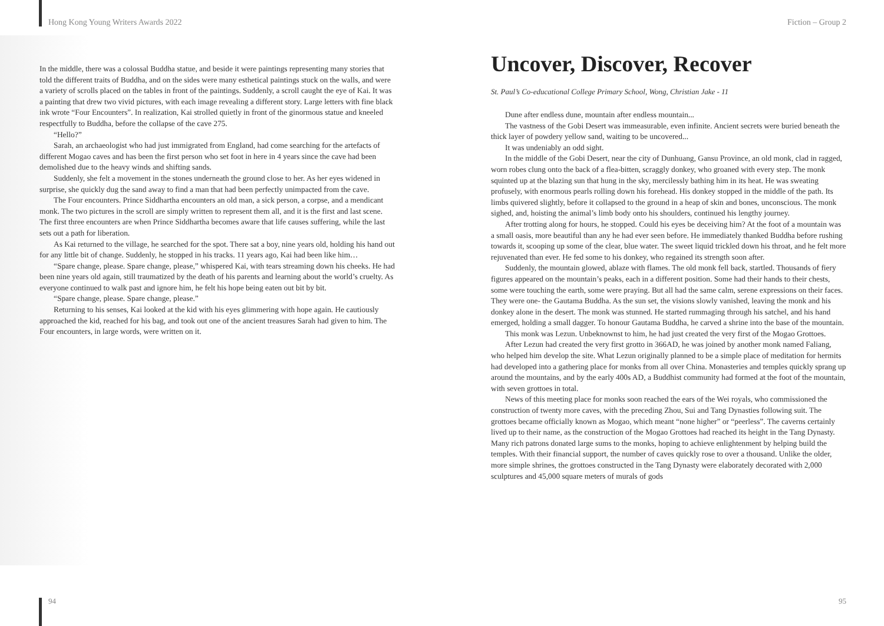Hong Kong Young Writers Awards 2022
In the middle, there was a colossal Buddha statue, and beside it were paintings representing many stories that told the different traits of Buddha, and on the sides were many esthetical paintings stuck on the walls, and were a variety of scrolls placed on the tables in front of the paintings. Suddenly, a scroll caught the eye of Kai. It was a painting that drew two vivid pictures, with each image revealing a different story. Large letters with fine black ink wrote “Four Encounters”. In realization, Kai strolled quietly in front of the ginormous statue and kneeled respectfully to Buddha, before the collapse of the cave 275.
“Hello?”
Sarah, an archaeologist who had just immigrated from England, had come searching for the artefacts of different Mogao caves and has been the first person who set foot in here in 4 years since the cave had been demolished due to the heavy winds and shifting sands.
Suddenly, she felt a movement in the stones underneath the ground close to her. As her eyes widened in surprise, she quickly dug the sand away to find a man that had been perfectly unimpacted from the cave.
The Four encounters. Prince Siddhartha encounters an old man, a sick person, a corpse, and a mendicant monk. The two pictures in the scroll are simply written to represent them all, and it is the first and last scene. The first three encounters are when Prince Siddhartha becomes aware that life causes suffering, while the last sets out a path for liberation.
As Kai returned to the village, he searched for the spot. There sat a boy, nine years old, holding his hand out for any little bit of change. Suddenly, he stopped in his tracks. 11 years ago, Kai had been like him…
“Spare change, please. Spare change, please,” whispered Kai, with tears streaming down his cheeks. He had been nine years old again, still traumatized by the death of his parents and learning about the world’s cruelty. As everyone continued to walk past and ignore him, he felt his hope being eaten out bit by bit.
“Spare change, please. Spare change, please.”
Returning to his senses, Kai looked at the kid with his eyes glimmering with hope again. He cautiously approached the kid, reached for his bag, and took out one of the ancient treasures Sarah had given to him. The Four encounters, in large words, were written on it.
94
Fiction – Group 2
Uncover, Discover, Recover
St. Paul’s Co-educational College Primary School, Wong, Christian Jake - 11
Dune after endless dune, mountain after endless mountain...
The vastness of the Gobi Desert was immeasurable, even infinite. Ancient secrets were buried beneath the thick layer of powdery yellow sand, waiting to be uncovered...
It was undeniably an odd sight.
In the middle of the Gobi Desert, near the city of Dunhuang, Gansu Province, an old monk, clad in ragged, worn robes clung onto the back of a flea-bitten, scraggly donkey, who groaned with every step. The monk squinted up at the blazing sun that hung in the sky, mercilessly bathing him in its heat. He was sweating profusely, with enormous pearls rolling down his forehead. His donkey stopped in the middle of the path. Its limbs quivered slightly, before it collapsed to the ground in a heap of skin and bones, unconscious. The monk sighed, and, hoisting the animal’s limb body onto his shoulders, continued his lengthy journey.
After trotting along for hours, he stopped. Could his eyes be deceiving him? At the foot of a mountain was a small oasis, more beautiful than any he had ever seen before. He immediately thanked Buddha before rushing towards it, scooping up some of the clear, blue water. The sweet liquid trickled down his throat, and he felt more rejuvenated than ever. He fed some to his donkey, who regained its strength soon after.
Suddenly, the mountain glowed, ablaze with flames. The old monk fell back, startled. Thousands of fiery figures appeared on the mountain’s peaks, each in a different position. Some had their hands to their chests, some were touching the earth, some were praying. But all had the same calm, serene expressions on their faces. They were one- the Gautama Buddha. As the sun set, the visions slowly vanished, leaving the monk and his donkey alone in the desert. The monk was stunned. He started rummaging through his satchel, and his hand emerged, holding a small dagger. To honour Gautama Buddha, he carved a shrine into the base of the mountain.
This monk was Lezun. Unbeknownst to him, he had just created the very first of the Mogao Grottoes.
After Lezun had created the very first grotto in 366AD, he was joined by another monk named Faliang, who helped him develop the site. What Lezun originally planned to be a simple place of meditation for hermits had developed into a gathering place for monks from all over China. Monasteries and temples quickly sprang up around the mountains, and by the early 400s AD, a Buddhist community had formed at the foot of the mountain, with seven grottoes in total.
News of this meeting place for monks soon reached the ears of the Wei royals, who commissioned the construction of twenty more caves, with the preceding Zhou, Sui and Tang Dynasties following suit. The grottoes became officially known as Mogao, which meant “none higher” or “peerless”. The caverns certainly lived up to their name, as the construction of the Mogao Grottoes had reached its height in the Tang Dynasty. Many rich patrons donated large sums to the monks, hoping to achieve enlightenment by helping build the temples. With their financial support, the number of caves quickly rose to over a thousand. Unlike the older, more simple shrines, the grottoes constructed in the Tang Dynasty were elaborately decorated with 2,000 sculptures and 45,000 square meters of murals of gods
95